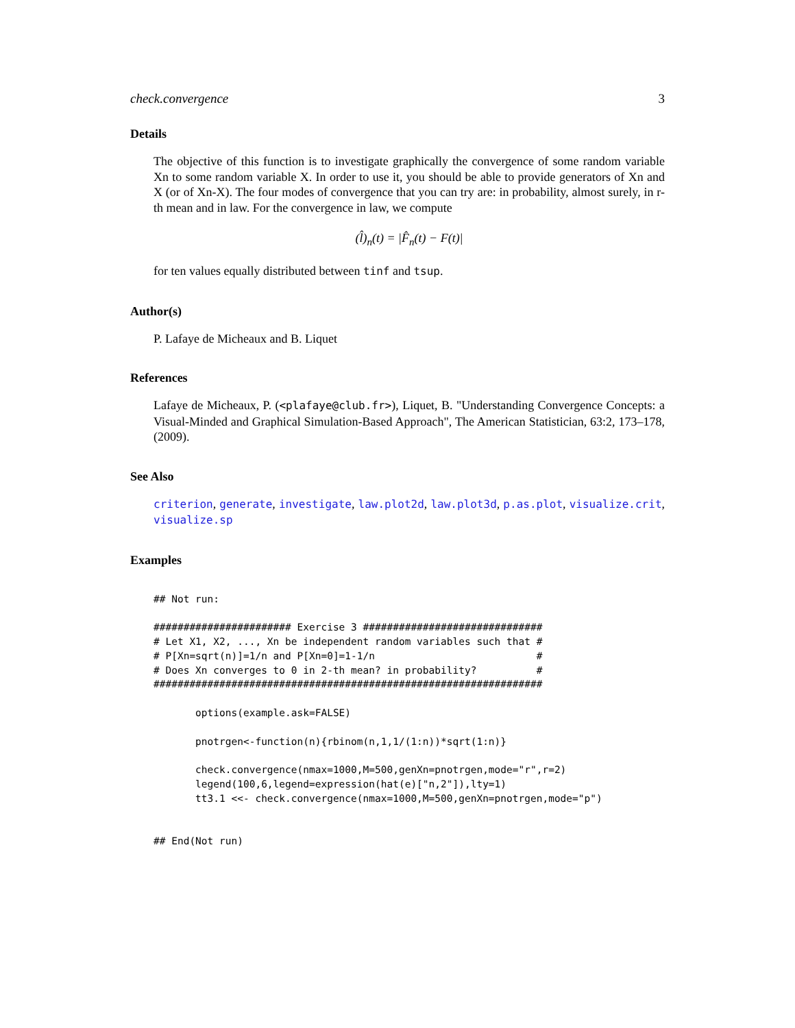check.convergence 3
Details
The objective of this function is to investigate graphically the convergence of some random variable Xn to some random variable X. In order to use it, you should be able to provide generators of Xn and X (or of Xn-X). The four modes of convergence that you can try are: in probability, almost surely, in r-th mean and in law. For the convergence in law, we compute
(l̂)<sub>n</sub>(t) = |F̂<sub>n</sub>(t) − F(t)|
for ten values equally distributed between tinf and tsup.
Author(s)
P. Lafaye de Micheaux and B. Liquet
References
Lafaye de Micheaux, P. (<plafaye@club.fr>), Liquet, B. "Understanding Convergence Concepts: a Visual-Minded and Graphical Simulation-Based Approach", The American Statistician, 63:2, 173–178, (2009).
See Also
criterion, generate, investigate, law.plot2d, law.plot3d, p.as.plot, visualize.crit, visualize.sp
Examples
## Not run:

####################### Exercise 3 ##############################
# Let X1, X2, ..., Xn be independent random variables such that #
# P[Xn=sqrt(n)]=1/n and P[Xn=0]=1-1/n                           #
# Does Xn converges to 0 in 2-th mean? in probability?          #
#################################################################

       options(example.ask=FALSE)

       pnotrgen<-function(n){rbinom(n,1,1/(1:n))*sqrt(1:n)}

       check.convergence(nmax=1000,M=500,genXn=pnotrgen,mode="r",r=2)
       legend(100,6,legend=expression(hat(e)["n,2"]),lty=1)
       tt3.1 <<- check.convergence(nmax=1000,M=500,genXn=pnotrgen,mode="p")


## End(Not run)